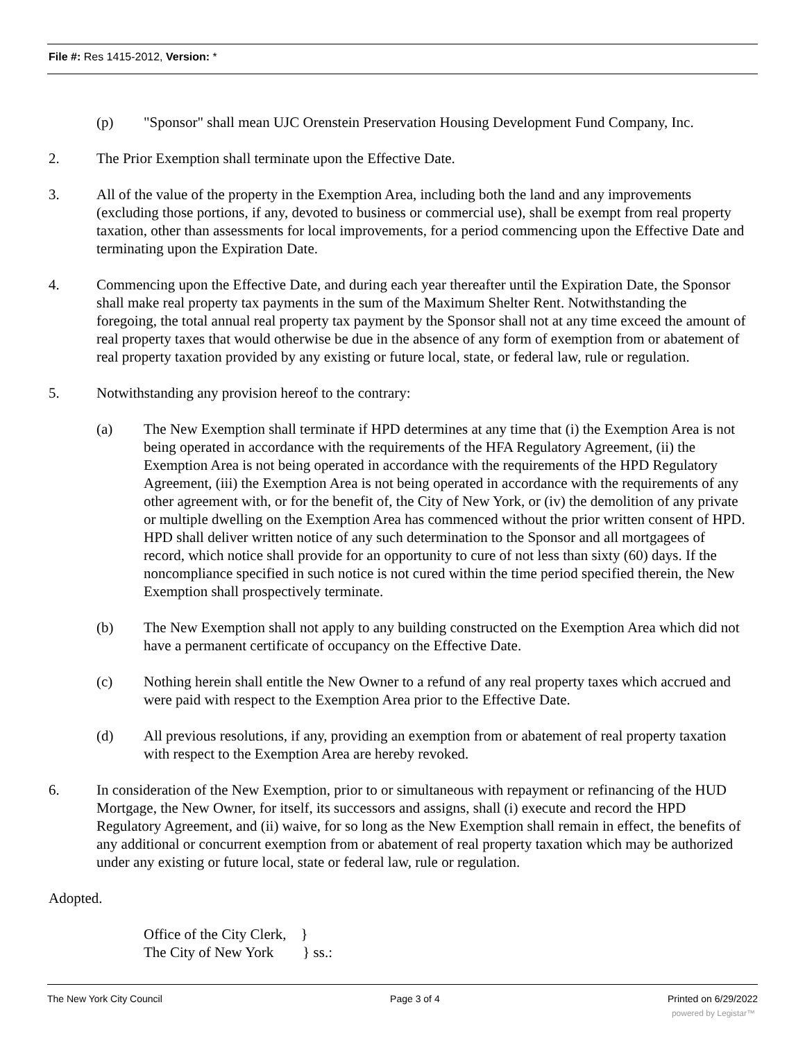File #: Res 1415-2012, Version: *
(p) "Sponsor" shall mean UJC Orenstein Preservation Housing Development Fund Company, Inc.
2. The Prior Exemption shall terminate upon the Effective Date.
3. All of the value of the property in the Exemption Area, including both the land and any improvements (excluding those portions, if any, devoted to business or commercial use), shall be exempt from real property taxation, other than assessments for local improvements, for a period commencing upon the Effective Date and terminating upon the Expiration Date.
4. Commencing upon the Effective Date, and during each year thereafter until the Expiration Date, the Sponsor shall make real property tax payments in the sum of the Maximum Shelter Rent. Notwithstanding the foregoing, the total annual real property tax payment by the Sponsor shall not at any time exceed the amount of real property taxes that would otherwise be due in the absence of any form of exemption from or abatement of real property taxation provided by any existing or future local, state, or federal law, rule or regulation.
5. Notwithstanding any provision hereof to the contrary:
(a) The New Exemption shall terminate if HPD determines at any time that (i) the Exemption Area is not being operated in accordance with the requirements of the HFA Regulatory Agreement, (ii) the Exemption Area is not being operated in accordance with the requirements of the HPD Regulatory Agreement, (iii) the Exemption Area is not being operated in accordance with the requirements of any other agreement with, or for the benefit of, the City of New York, or (iv) the demolition of any private or multiple dwelling on the Exemption Area has commenced without the prior written consent of HPD. HPD shall deliver written notice of any such determination to the Sponsor and all mortgagees of record, which notice shall provide for an opportunity to cure of not less than sixty (60) days. If the noncompliance specified in such notice is not cured within the time period specified therein, the New Exemption shall prospectively terminate.
(b) The New Exemption shall not apply to any building constructed on the Exemption Area which did not have a permanent certificate of occupancy on the Effective Date.
(c) Nothing herein shall entitle the New Owner to a refund of any real property taxes which accrued and were paid with respect to the Exemption Area prior to the Effective Date.
(d) All previous resolutions, if any, providing an exemption from or abatement of real property taxation with respect to the Exemption Area are hereby revoked.
6. In consideration of the New Exemption, prior to or simultaneous with repayment or refinancing of the HUD Mortgage, the New Owner, for itself, its successors and assigns, shall (i) execute and record the HPD Regulatory Agreement, and (ii) waive, for so long as the New Exemption shall remain in effect, the benefits of any additional or concurrent exemption from or abatement of real property taxation which may be authorized under any existing or future local, state or federal law, rule or regulation.
Adopted.
Office of the City Clerk, }
The City of New York } ss.:
The New York City Council Page 3 of 4 Printed on 6/29/2022
powered by Legistar™